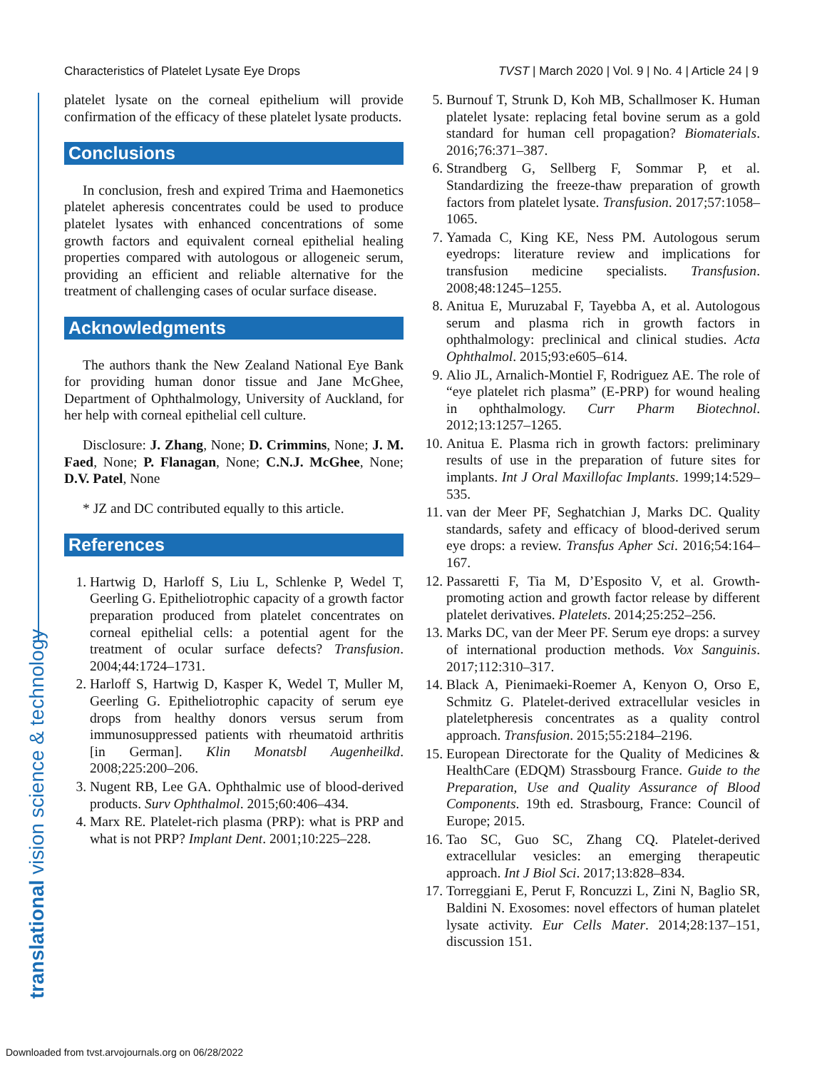Characteristics of Platelet Lysate Eye Drops TVST | March 2020 | Vol. 9 | No. 4 | Article 24 | 9
translational vision science & technology
platelet lysate on the corneal epithelium will provide confirmation of the efficacy of these platelet lysate products.
Conclusions
In conclusion, fresh and expired Trima and Haemonetics platelet apheresis concentrates could be used to produce platelet lysates with enhanced concentrations of some growth factors and equivalent corneal epithelial healing properties compared with autologous or allogeneic serum, providing an efficient and reliable alternative for the treatment of challenging cases of ocular surface disease.
Acknowledgments
The authors thank the New Zealand National Eye Bank for providing human donor tissue and Jane McGhee, Department of Ophthalmology, University of Auckland, for her help with corneal epithelial cell culture.
Disclosure: J. Zhang, None; D. Crimmins, None; J. M. Faed, None; P. Flanagan, None; C.N.J. McGhee, None; D.V. Patel, None
* JZ and DC contributed equally to this article.
References
1. Hartwig D, Harloff S, Liu L, Schlenke P, Wedel T, Geerling G. Epitheliotrophic capacity of a growth factor preparation produced from platelet concentrates on corneal epithelial cells: a potential agent for the treatment of ocular surface defects? Transfusion. 2004;44:1724–1731.
2. Harloff S, Hartwig D, Kasper K, Wedel T, Muller M, Geerling G. Epitheliotrophic capacity of serum eye drops from healthy donors versus serum from immunosuppressed patients with rheumatoid arthritis [in German]. Klin Monatsbl Augenheilkd. 2008;225:200–206.
3. Nugent RB, Lee GA. Ophthalmic use of blood-derived products. Surv Ophthalmol. 2015;60:406–434.
4. Marx RE. Platelet-rich plasma (PRP): what is PRP and what is not PRP? Implant Dent. 2001;10:225–228.
5. Burnouf T, Strunk D, Koh MB, Schallmoser K. Human platelet lysate: replacing fetal bovine serum as a gold standard for human cell propagation? Biomaterials. 2016;76:371–387.
6. Strandberg G, Sellberg F, Sommar P, et al. Standardizing the freeze-thaw preparation of growth factors from platelet lysate. Transfusion. 2017;57:1058–1065.
7. Yamada C, King KE, Ness PM. Autologous serum eyedrops: literature review and implications for transfusion medicine specialists. Transfusion. 2008;48:1245–1255.
8. Anitua E, Muruzabal F, Tayebba A, et al. Autologous serum and plasma rich in growth factors in ophthalmology: preclinical and clinical studies. Acta Ophthalmol. 2015;93:e605–614.
9. Alio JL, Arnalich-Montiel F, Rodriguez AE. The role of “eye platelet rich plasma” (E-PRP) for wound healing in ophthalmology. Curr Pharm Biotechnol. 2012;13:1257–1265.
10. Anitua E. Plasma rich in growth factors: preliminary results of use in the preparation of future sites for implants. Int J Oral Maxillofac Implants. 1999;14:529–535.
11. van der Meer PF, Seghatchian J, Marks DC. Quality standards, safety and efficacy of blood-derived serum eye drops: a review. Transfus Apher Sci. 2016;54:164–167.
12. Passaretti F, Tia M, D’Esposito V, et al. Growth-promoting action and growth factor release by different platelet derivatives. Platelets. 2014;25:252–256.
13. Marks DC, van der Meer PF. Serum eye drops: a survey of international production methods. Vox Sanguinis. 2017;112:310–317.
14. Black A, Pienimaeki-Roemer A, Kenyon O, Orso E, Schmitz G. Platelet-derived extracellular vesicles in plateletpheresis concentrates as a quality control approach. Transfusion. 2015;55:2184–2196.
15. European Directorate for the Quality of Medicines & HealthCare (EDQM) Strassbourg France. Guide to the Preparation, Use and Quality Assurance of Blood Components. 19th ed. Strasbourg, France: Council of Europe; 2015.
16. Tao SC, Guo SC, Zhang CQ. Platelet-derived extracellular vesicles: an emerging therapeutic approach. Int J Biol Sci. 2017;13:828–834.
17. Torreggiani E, Perut F, Roncuzzi L, Zini N, Baglio SR, Baldini N. Exosomes: novel effectors of human platelet lysate activity. Eur Cells Mater. 2014;28:137–151, discussion 151.
Downloaded from tvst.arvojournals.org on 06/28/2022